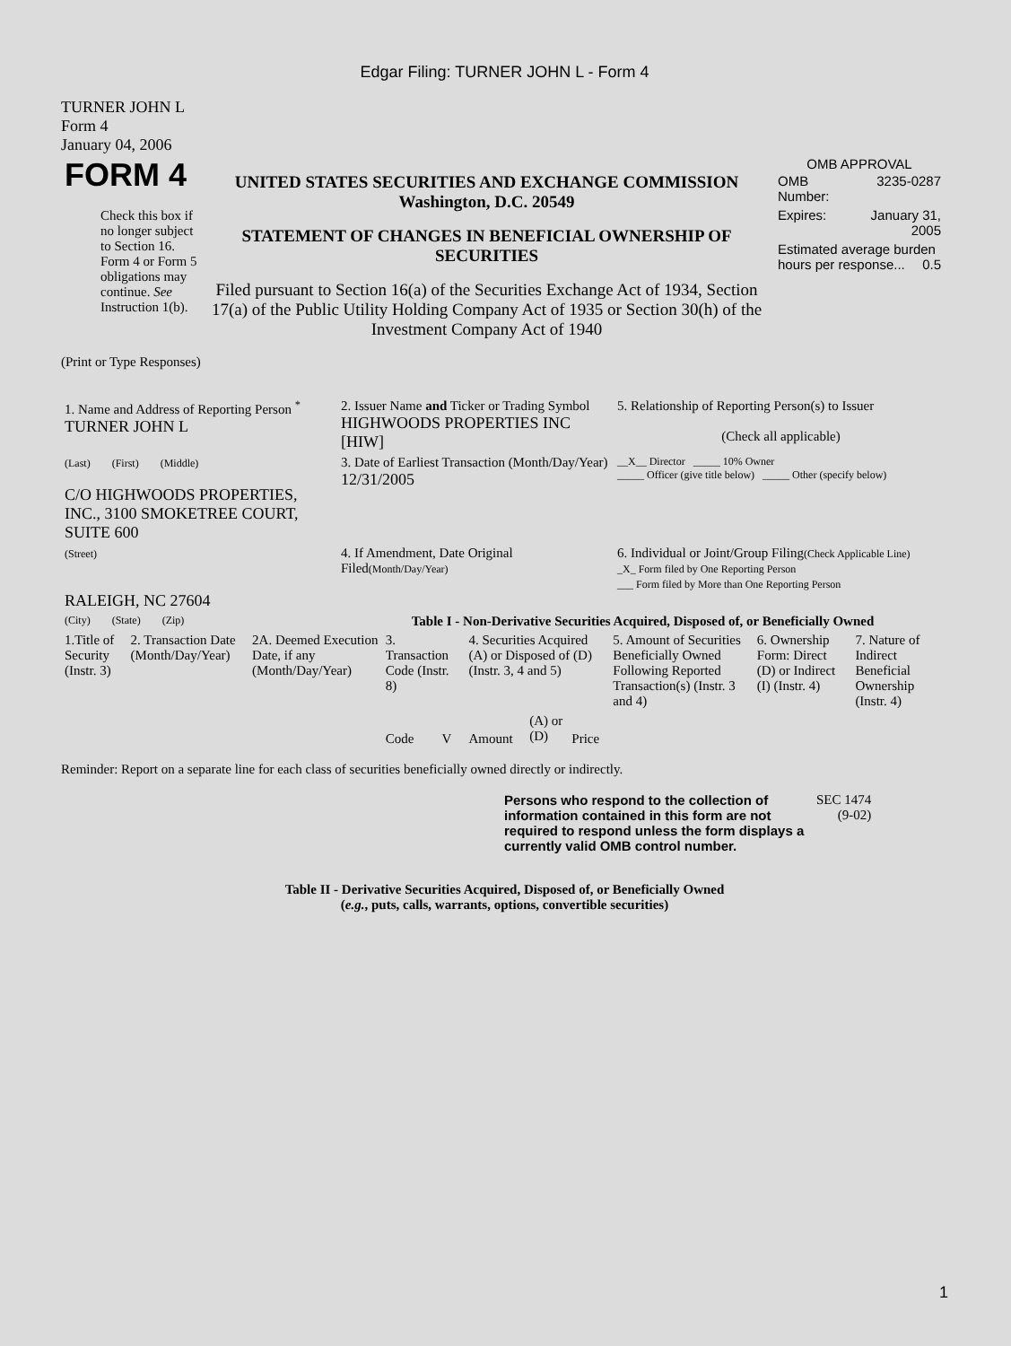Edgar Filing: TURNER JOHN L - Form 4
TURNER JOHN L
Form 4
January 04, 2006
| FORM 4 Check this box if no longer subject to Section 16. Form 4 or Form 5 obligations may continue. See Instruction 1(b). | UNITED STATES SECURITIES AND EXCHANGE COMMISSION Washington, D.C. 20549 STATEMENT OF CHANGES IN BENEFICIAL OWNERSHIP OF SECURITIES Filed pursuant to Section 16(a) of the Securities Exchange Act of 1934, Section 17(a) of the Public Utility Holding Company Act of 1935 or Section 30(h) of the Investment Company Act of 1940 | OMB APPROVAL / OMB Number: / 3235-0287 / / Expires: / January 31, 2005 / / Estimated average burden hours per response... 0.5 / / |
(Print or Type Responses)
| 1. Name and Address of Reporting Person <sup>*</sup> TURNER JOHN L | 2. Issuer Name and Ticker or Trading Symbol HIGHWOODS PROPERTIES INC [HIW] | 5. Relationship of Reporting Person(s) to Issuer (Check all applicable) |
| (Last) (First) (Middle) C/O HIGHWOODS PROPERTIES, INC., 3100 SMOKETREE COURT, SUITE 600 | 3. Date of Earliest Transaction (Month/Day/Year) 12/31/2005 | __X__ Director _____ 10% Owner _____ Officer (give title below) _____ Other (specify below) |
| (Street) RALEIGH, NC 27604 | 4. If Amendment, Date Original Filed (Month/Day/Year) | 6. Individual or Joint/Group Filing (Check Applicable Line) _X_ Form filed by One Reporting Person ___ Form filed by More than One Reporting Person |
| (City) (State) (Zip) | Table I - Non-Derivative Securities Acquired, Disposed of, or Beneficially Owned | |
| 1.Title of Security (Instr. 3) | 2. Transaction Date (Month/Day/Year) | 2A. Deemed Execution Date, if any (Month/Day/Year) | 3. Transaction Code (Instr. 8) | | 4. Securities Acquired (A) or Disposed of (D) (Instr. 3, 4 and 5) | | | 5. Amount of Securities Beneficially Owned Following Reported Transaction(s) (Instr. 3 and 4) | 6. Ownership Form: Direct (D) or Indirect (I) (Instr. 4) | 7. Nature of Indirect Beneficial Ownership (Instr. 4) |
| | | | Code | V | Amount | (A) or (D) | Price | | | |
Reminder: Report on a separate line for each class of securities beneficially owned directly or indirectly.
| Persons who respond to the collection of information contained in this form are not required to respond unless the form displays a currently valid OMB control number. | SEC 1474 (9-02) |
Table II - Derivative Securities Acquired, Disposed of, or Beneficially Owned
(e.g., puts, calls, warrants, options, convertible securities)
1